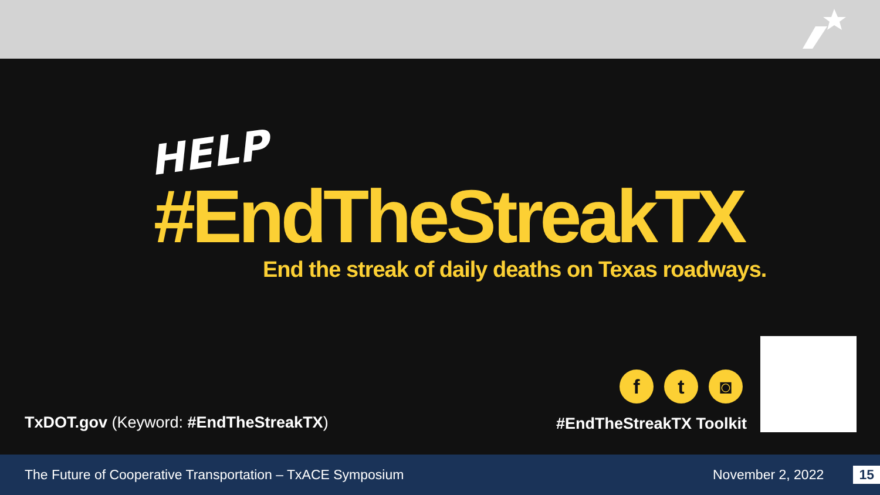HELP
#EndTheStreakTX
End the streak of daily deaths on Texas roadways.
f t ◙
TxDOT.gov (Keyword: #EndTheStreakTX)
#EndTheStreakTX Toolkit
The Future of Cooperative Transportation – TxACE Symposium November 2, 2022 15